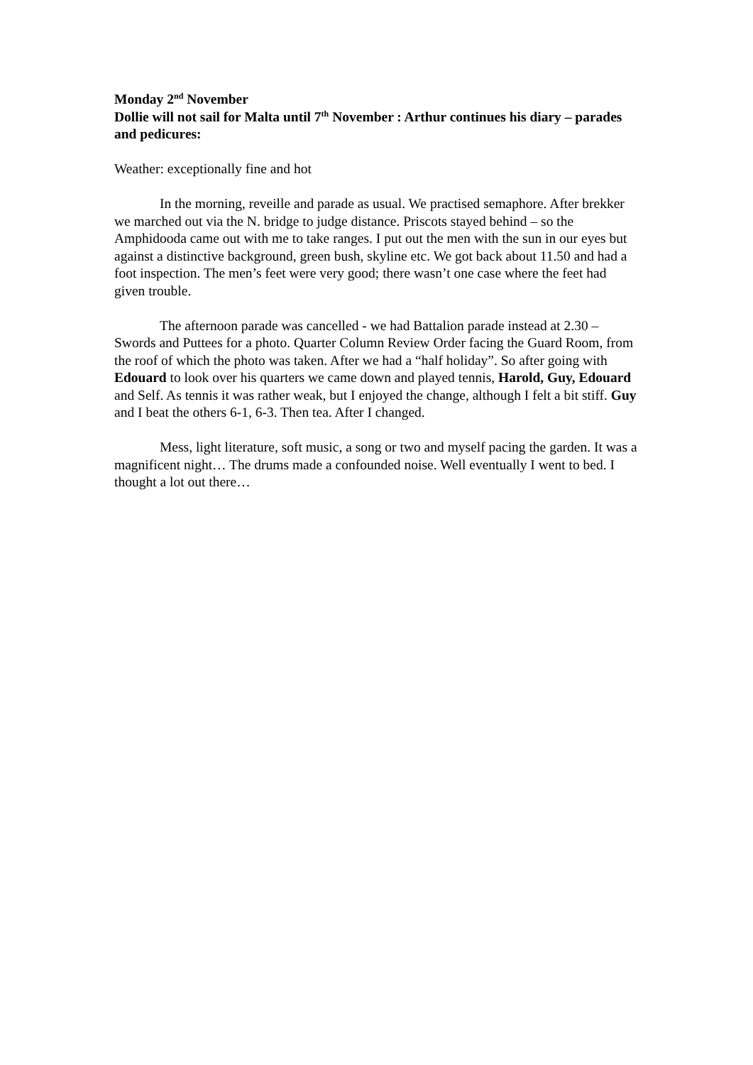Monday 2<sup>nd</sup> November
Dollie will not sail for Malta until 7<sup>th</sup> November : Arthur continues his diary – parades and pedicures:
Weather: exceptionally fine and hot
In the morning, reveille and parade as usual. We practised semaphore. After brekker we marched out via the N. bridge to judge distance. Priscots stayed behind – so the Amphidooda came out with me to take ranges. I put out the men with the sun in our eyes but against a distinctive background, green bush, skyline etc. We got back about 11.50 and had a foot inspection. The men’s feet were very good; there wasn’t one case where the feet had given trouble.
The afternoon parade was cancelled - we had Battalion parade instead at 2.30 – Swords and Puttees for a photo. Quarter Column Review Order facing the Guard Room, from the roof of which the photo was taken. After we had a “half holiday”. So after going with Edouard to look over his quarters we came down and played tennis, Harold, Guy, Edouard and Self. As tennis it was rather weak, but I enjoyed the change, although I felt a bit stiff. Guy and I beat the others 6-1, 6-3. Then tea. After I changed.
Mess, light literature, soft music, a song or two and myself pacing the garden. It was a magnificent night… The drums made a confounded noise. Well eventually I went to bed. I thought a lot out there…